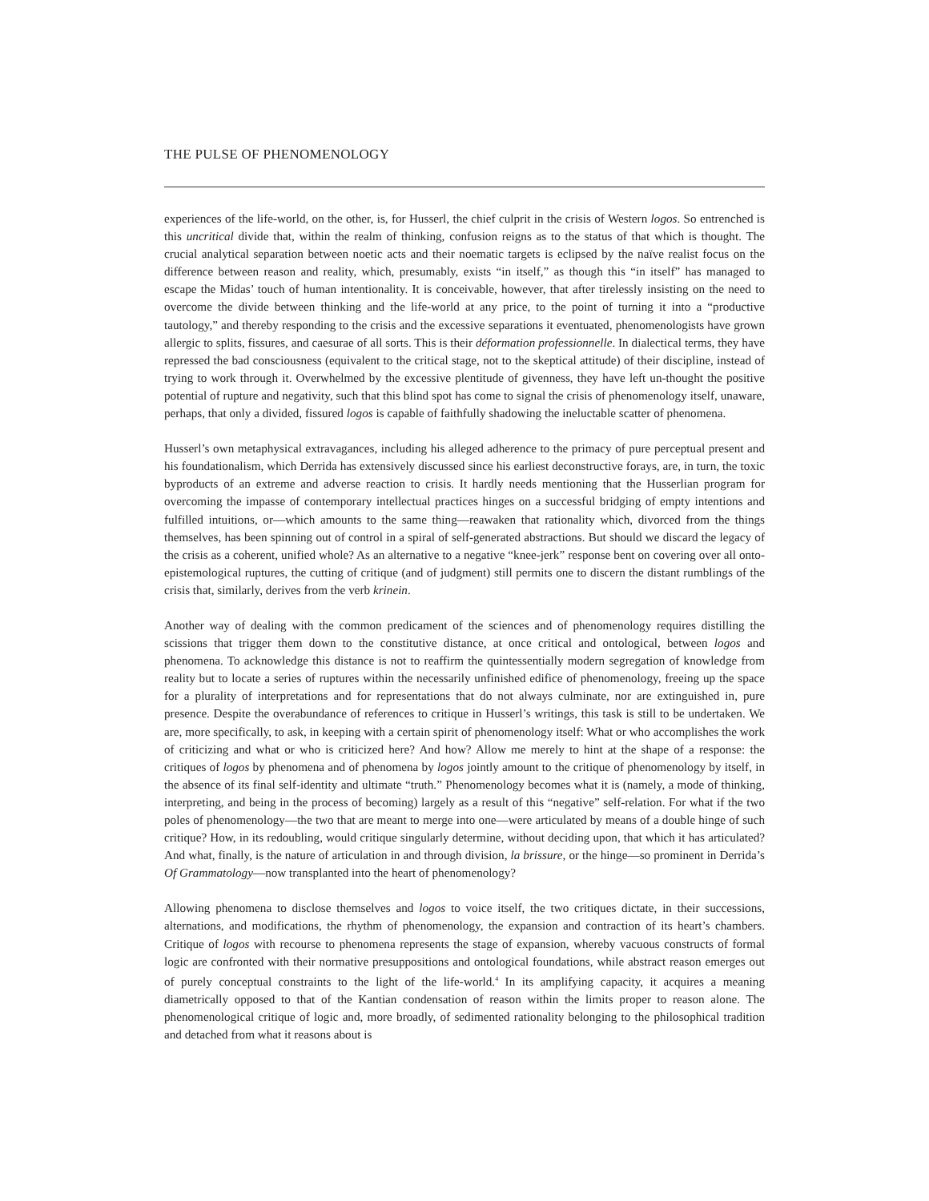THE PULSE OF PHENOMENOLOGY
experiences of the life-world, on the other, is, for Husserl, the chief culprit in the crisis of Western logos. So entrenched is this uncritical divide that, within the realm of thinking, confusion reigns as to the status of that which is thought. The crucial analytical separation between noetic acts and their noematic targets is eclipsed by the naïve realist focus on the difference between reason and reality, which, presumably, exists “in itself,” as though this “in itself” has managed to escape the Midas’ touch of human intentionality. It is conceivable, however, that after tirelessly insisting on the need to overcome the divide between thinking and the life-world at any price, to the point of turning it into a “productive tautology,” and thereby responding to the crisis and the excessive separations it eventuated, phenomenologists have grown allergic to splits, fissures, and caesurae of all sorts. This is their déformation professionnelle. In dialectical terms, they have repressed the bad consciousness (equivalent to the critical stage, not to the skeptical attitude) of their discipline, instead of trying to work through it. Overwhelmed by the excessive plentitude of givenness, they have left un-thought the positive potential of rupture and negativity, such that this blind spot has come to signal the crisis of phenomenology itself, unaware, perhaps, that only a divided, fissured logos is capable of faithfully shadowing the ineluctable scatter of phenomena.
Husserl’s own metaphysical extravagances, including his alleged adherence to the primacy of pure perceptual present and his foundationalism, which Derrida has extensively discussed since his earliest deconstructive forays, are, in turn, the toxic byproducts of an extreme and adverse reaction to crisis. It hardly needs mentioning that the Husserlian program for overcoming the impasse of contemporary intellectual practices hinges on a successful bridging of empty intentions and fulfilled intuitions, or—which amounts to the same thing—reawaken that rationality which, divorced from the things themselves, has been spinning out of control in a spiral of self-generated abstractions. But should we discard the legacy of the crisis as a coherent, unified whole? As an alternative to a negative “knee-jerk” response bent on covering over all onto-epistemological ruptures, the cutting of critique (and of judgment) still permits one to discern the distant rumblings of the crisis that, similarly, derives from the verb krinein.
Another way of dealing with the common predicament of the sciences and of phenomenology requires distilling the scissions that trigger them down to the constitutive distance, at once critical and ontological, between logos and phenomena. To acknowledge this distance is not to reaffirm the quintessentially modern segregation of knowledge from reality but to locate a series of ruptures within the necessarily unfinished edifice of phenomenology, freeing up the space for a plurality of interpretations and for representations that do not always culminate, nor are extinguished in, pure presence. Despite the overabundance of references to critique in Husserl’s writings, this task is still to be undertaken. We are, more specifically, to ask, in keeping with a certain spirit of phenomenology itself: What or who accomplishes the work of criticizing and what or who is criticized here? And how? Allow me merely to hint at the shape of a response: the critiques of logos by phenomena and of phenomena by logos jointly amount to the critique of phenomenology by itself, in the absence of its final self-identity and ultimate “truth.” Phenomenology becomes what it is (namely, a mode of thinking, interpreting, and being in the process of becoming) largely as a result of this “negative” self-relation. For what if the two poles of phenomenology—the two that are meant to merge into one—were articulated by means of a double hinge of such critique? How, in its redoubling, would critique singularly determine, without deciding upon, that which it has articulated? And what, finally, is the nature of articulation in and through division, la brissure, or the hinge—so prominent in Derrida’s Of Grammatology—now transplanted into the heart of phenomenology?
Allowing phenomena to disclose themselves and logos to voice itself, the two critiques dictate, in their successions, alternations, and modifications, the rhythm of phenomenology, the expansion and contraction of its heart’s chambers. Critique of logos with recourse to phenomena represents the stage of expansion, whereby vacuous constructs of formal logic are confronted with their normative presuppositions and ontological foundations, while abstract reason emerges out of purely conceptual constraints to the light of the life-world.<sup>4</sup> In its amplifying capacity, it acquires a meaning diametrically opposed to that of the Kantian condensation of reason within the limits proper to reason alone. The phenomenological critique of logic and, more broadly, of sedimented rationality belonging to the philosophical tradition and detached from what it reasons about is